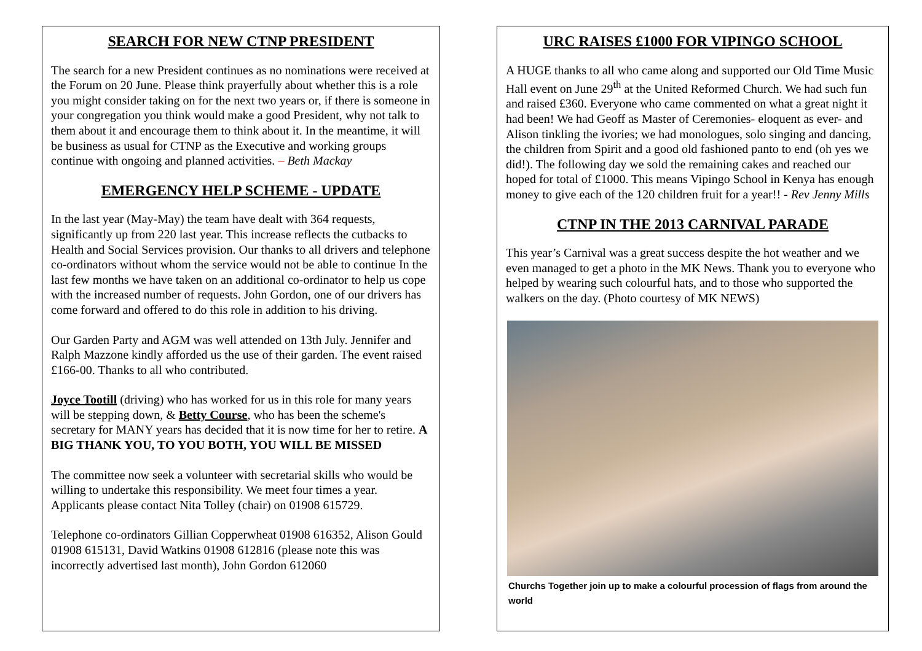SEARCH FOR NEW CTNP PRESIDENT
The search for a new President continues as no nominations were received at the Forum on 20 June. Please think prayerfully about whether this is a role you might consider taking on for the next two years or, if there is someone in your congregation you think would make a good President, why not talk to them about it and encourage them to think about it. In the meantime, it will be business as usual for CTNP as the Executive and working groups continue with ongoing and planned activities. – Beth Mackay
EMERGENCY HELP SCHEME - UPDATE
In the last year (May-May) the team have dealt with 364 requests, significantly up from 220 last year. This increase reflects the cutbacks to Health and Social Services provision. Our thanks to all drivers and telephone co-ordinators without whom the service would not be able to continue In the last few months we have taken on an additional co-ordinator to help us cope with the increased number of requests. John Gordon, one of our drivers has come forward and offered to do this role in addition to his driving.
Our Garden Party and AGM was well attended on 13th July. Jennifer and Ralph Mazzone kindly afforded us the use of their garden. The event raised £166-00. Thanks to all who contributed.
Joyce Tootill (driving) who has worked for us in this role for many years will be stepping down, & Betty Course, who has been the scheme's secretary for MANY years has decided that it is now time for her to retire. A BIG THANK YOU, TO YOU BOTH, YOU WILL BE MISSED
The committee now seek a volunteer with secretarial skills who would be willing to undertake this responsibility. We meet four times a year. Applicants please contact Nita Tolley (chair) on 01908 615729.
Telephone co-ordinators Gillian Copperwheat 01908 616352, Alison Gould 01908 615131, David Watkins 01908 612816 (please note this was incorrectly advertised last month), John Gordon 612060
URC RAISES £1000 FOR VIPINGO SCHOOL
A HUGE thanks to all who came along and supported our Old Time Music Hall event on June 29<sup>th</sup> at the United Reformed Church. We had such fun and raised £360. Everyone who came commented on what a great night it had been! We had Geoff as Master of Ceremonies- eloquent as ever- and Alison tinkling the ivories; we had monologues, solo singing and dancing, the children from Spirit and a good old fashioned panto to end (oh yes we did!). The following day we sold the remaining cakes and reached our hoped for total of £1000. This means Vipingo School in Kenya has enough money to give each of the 120 children fruit for a year!! - Rev Jenny Mills
CTNP IN THE 2013 CARNIVAL PARADE
This year’s Carnival was a great success despite the hot weather and we even managed to get a photo in the MK News. Thank you to everyone who helped by wearing such colourful hats, and to those who supported the walkers on the day. (Photo courtesy of MK NEWS)
Churchs Together join up to make a colourful procession of flags from around the world